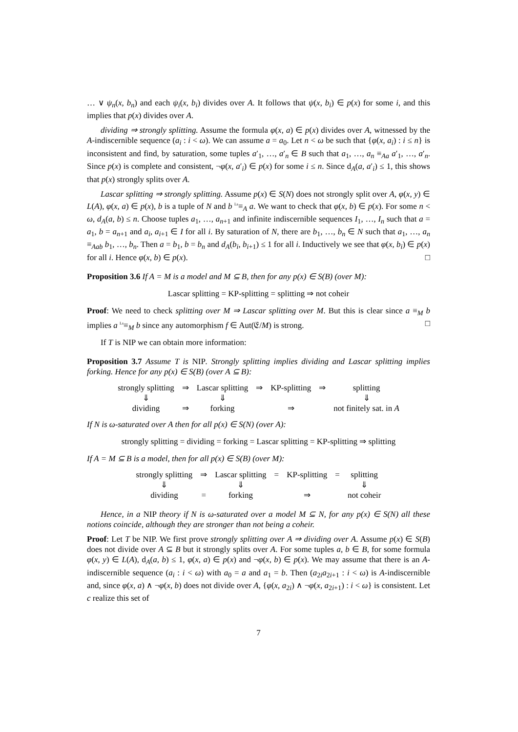… ∨ ψ<sub>n</sub>(x, b<sub>n</sub>) and each ψ<sub>i</sub>(x, b<sub>i</sub>) divides over A. It follows that ψ(x, b<sub>i</sub>) ∈ p(x) for some i, and this implies that p(x) divides over A.
dividing ⇒ strongly splitting. Assume the formula φ(x, a) ∈ p(x) divides over A, witnessed by the A-indiscernible sequence (a<sub>i</sub> : i < ω). We can assume a = a<sub>0</sub>. Let n < ω be such that {φ(x, a<sub>i</sub>) : i ≤ n} is inconsistent and find, by saturation, some tuples a′<sub>1</sub>, …, a′<sub>n</sub> ∈ B such that a<sub>1</sub>, …, a<sub>n</sub> ≡<sub>Aa</sub> a′<sub>1</sub>, …, a′<sub>n</sub>. Since p(x) is complete and consistent, ¬φ(x, a′<sub>i</sub>) ∈ p(x) for some i ≤ n. Since d<sub>A</sub>(a, a′<sub>i</sub>) ≤ 1, this shows that p(x) strongly splits over A.
Lascar splitting ⇒ strongly splitting. Assume p(x) ∈ S(N) does not strongly split over A, φ(x, y) ∈ L(A), φ(x, a) ∈ p(x), b is a tuple of N and b <sup>Ls</sup>≡<sub>A</sub> a. We want to check that φ(x, b) ∈ p(x). For some n < ω, d<sub>A</sub>(a, b) ≤ n. Choose tuples a<sub>1</sub>, …, a<sub>n+1</sub> and infinite indiscernible sequences I<sub>1</sub>, …, I<sub>n</sub> such that a = a<sub>1</sub>, b = a<sub>n+1</sub> and a<sub>i</sub>, a<sub>i+1</sub> ∈ I for all i. By saturation of N, there are b<sub>1</sub>, …, b<sub>n</sub> ∈ N such that a<sub>1</sub>, …, a<sub>n</sub> ≡<sub>Aab</sub> b<sub>1</sub>, …, b<sub>n</sub>. Then a = b<sub>1</sub>, b = b<sub>n</sub> and d<sub>A</sub>(b<sub>i</sub>, b<sub>i+1</sub>) ≤ 1 for all i. Inductively we see that φ(x, b<sub>i</sub>) ∈ p(x) for all i. Hence φ(x, b) ∈ p(x). □
Proposition 3.6 If A = M is a model and M ⊆ B, then for any p(x) ∈ S(B) (over M):
Lascar splitting = KP-splitting = splitting ⇒ not coheir
Proof: We need to check splitting over M ⇒ Lascar splitting over M. But this is clear since a ≡<sub>M</sub> b implies a <sup>Ls</sup>≡<sub>M</sub> b since any automorphism f ∈ Aut(𝔈/M) is strong. □
If T is NIP we can obtain more information:
Proposition 3.7 Assume T is NIP. Strongly splitting implies dividing and Lascar splitting implies forking. Hence for any p(x) ∈ S(B) (over A ⊆ B):
| strongly splitting | ⇒ | Lascar splitting | ⇒ | KP-splitting | ⇒ | splitting |
| ⇓ | | ⇓ | | | | ⇓ |
| dividing | ⇒ | forking | | ⇒ | | not finitely sat. in A |
If N is ω-saturated over A then for all p(x) ∈ S(N) (over A):
strongly splitting = dividing = forking = Lascar splitting = KP-splitting ⇒ splitting
If A = M ⊆ B is a model, then for all p(x) ∈ S(B) (over M):
| strongly splitting | ⇒ | Lascar splitting | = | KP-splitting | = | splitting |
| ⇓ | | ⇓ | | | | ⇓ |
| dividing | = | forking | | ⇒ | | not coheir |
Hence, in a NIP theory if N is ω-saturated over a model M ⊆ N, for any p(x) ∈ S(N) all these notions coincide, although they are stronger than not being a coheir.
Proof: Let T be NIP. We first prove strongly splitting over A ⇒ dividing over A. Assume p(x) ∈ S(B) does not divide over A ⊆ B but it strongly splits over A. For some tuples a, b ∈ B, for some formula φ(x, y) ∈ L(A), d<sub>A</sub>(a, b) ≤ 1, φ(x, a) ∈ p(x) and ¬φ(x, b) ∈ p(x). We may assume that there is an A-indiscernible sequence (a<sub>i</sub> : i < ω) with a<sub>0</sub> = a and a<sub>1</sub> = b. Then (a<sub>2i</sub>a<sub>2i+1</sub> : i < ω) is A-indiscernible and, since φ(x, a) ∧ ¬φ(x, b) does not divide over A, {φ(x, a<sub>2i</sub>) ∧ ¬φ(x, a<sub>2i+1</sub>) : i < ω} is consistent. Let c realize this set of
7